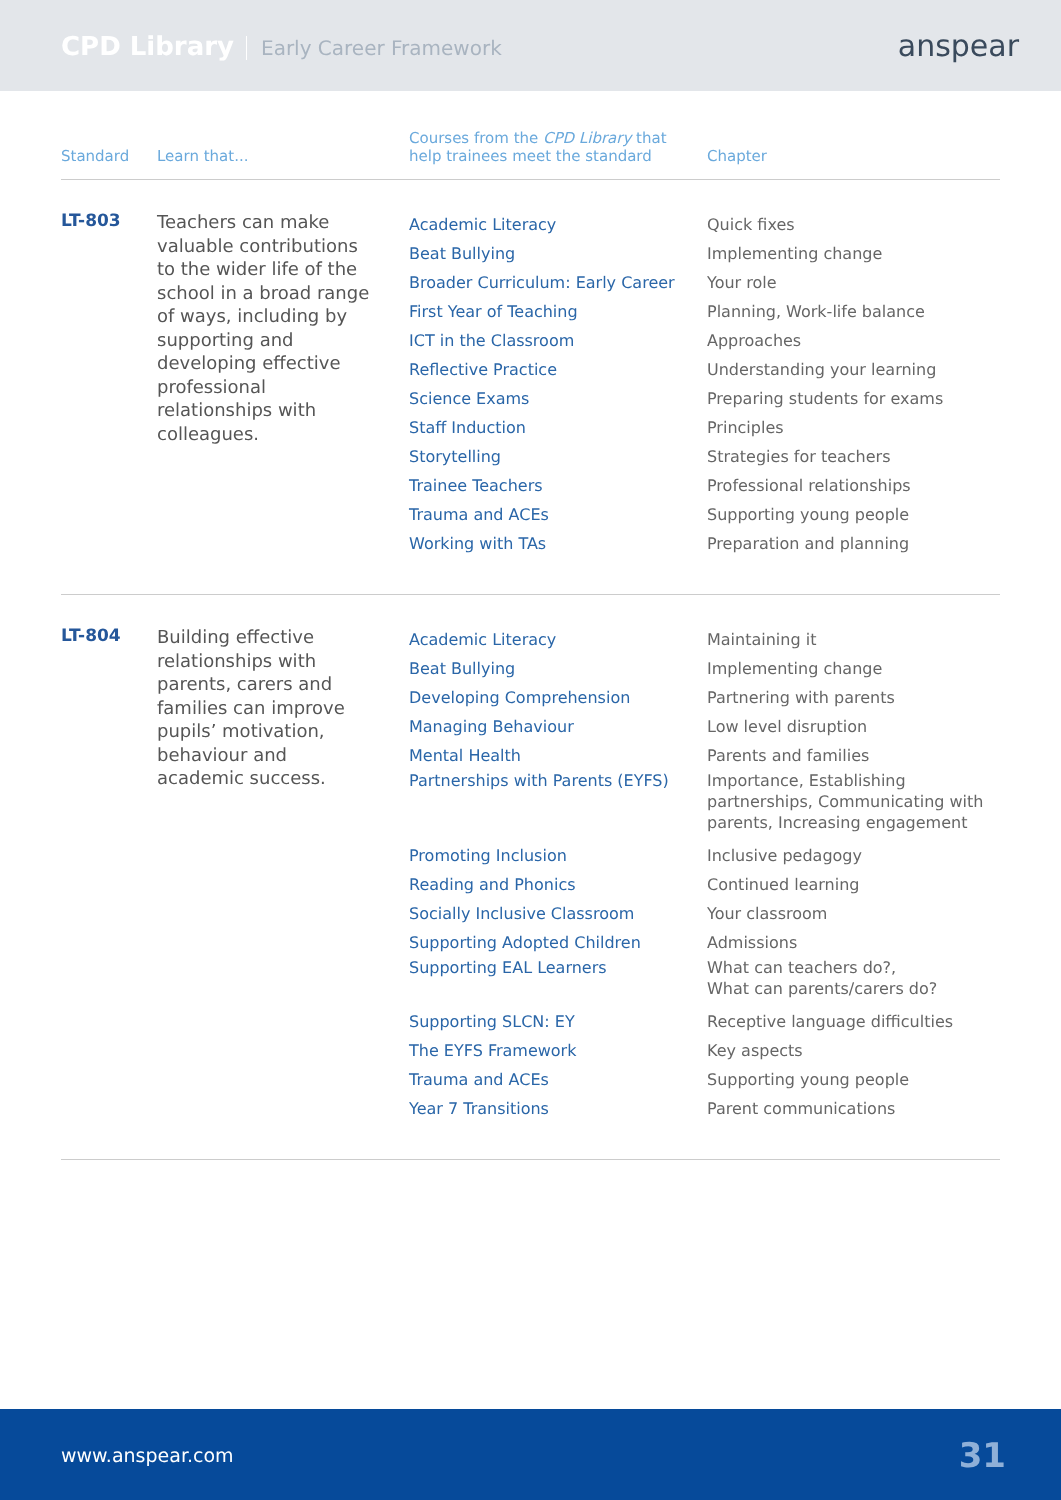CPD Library Early Career Framework
anspear
| Standard | Learn that... | Courses from the CPD Library that help trainees meet the standard | Chapter |
| --- | --- | --- | --- |
| LT-803 | Teachers can make valuable contributions to the wider life of the school in a broad range of ways, including by supporting and developing effective professional relationships with colleagues. | Academic Literacy Beat Bullying Broader Curriculum: Early Career First Year of Teaching ICT in the Classroom Reflective Practice Science Exams Staff Induction Storytelling Trainee Teachers Trauma and ACEs Working with TAs | Quick fixes Implementing change Your role Planning, Work-life balance Approaches Understanding your learning Preparing students for exams Principles Strategies for teachers Professional relationships Supporting young people Preparation and planning |
| LT-804 | Building effective relationships with parents, carers and families can improve pupils’ motivation, behaviour and academic success. | Academic Literacy Beat Bullying Developing Comprehension Managing Behaviour Mental Health Partnerships with Parents (EYFS) Promoting Inclusion Reading and Phonics Socially Inclusive Classroom Supporting Adopted Children Supporting EAL Learners Supporting SLCN: EY The EYFS Framework Trauma and ACEs Year 7 Transitions | Maintaining it Implementing change Partnering with parents Low level disruption Parents and families Importance, Establishing partnerships, Communicating with parents, Increasing engagement Inclusive pedagogy Continued learning Your classroom Admissions What can teachers do?, What can parents/carers do? Receptive language difficulties Key aspects Supporting young people Parent communications |
www.anspear.com 31